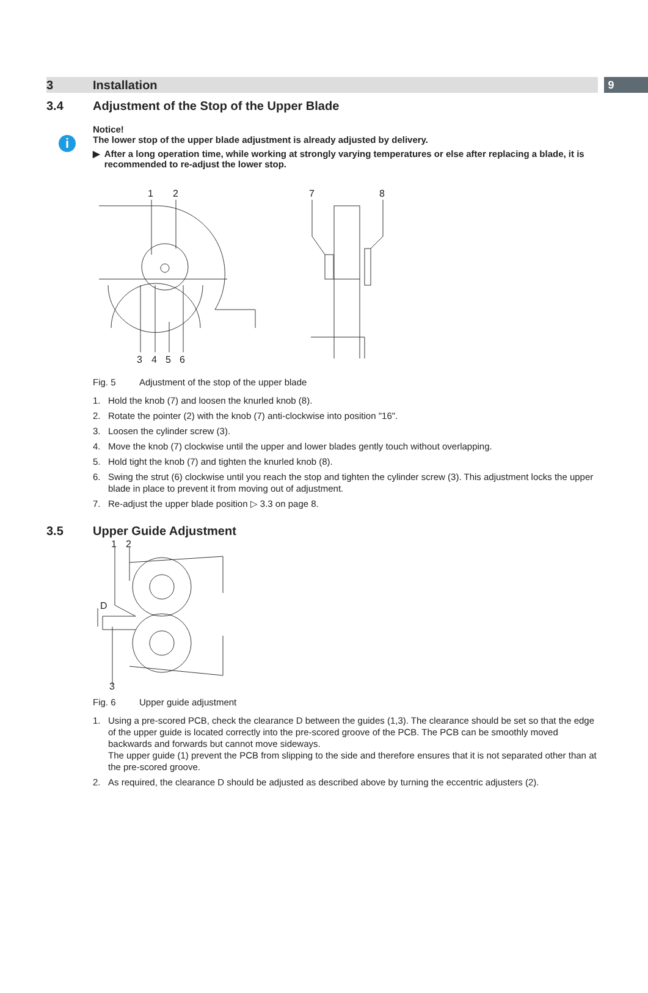3 Installation 9
3.4 Adjustment of the Stop of the Upper Blade
i
Notice!
The lower stop of the upper blade adjustment is already adjusted by delivery.
▶ After a long operation time, while working at strongly varying temperatures or else after replacing a blade, it is recommended to re-adjust the lower stop.
1
2
7
8
3
4
5
6
Fig. 5 Adjustment of the stop of the upper blade
1. Hold the knob (7) and loosen the knurled knob (8).
2. Rotate the pointer (2) with the knob (7) anti-clockwise into position "16".
3. Loosen the cylinder screw (3).
4. Move the knob (7) clockwise until the upper and lower blades gently touch without overlapping.
5. Hold tight the knob (7) and tighten the knurled knob (8).
6. Swing the strut (6) clockwise until you reach the stop and tighten the cylinder screw (3). This adjustment locks the upper blade in place to prevent it from moving out of adjustment.
7. Re-adjust the upper blade position ▷ 3.3 on page 8.
3.5 Upper Guide Adjustment
1
2
D
3
Fig. 6 Upper guide adjustment
1. Using a pre-scored PCB, check the clearance D between the guides (1,3). The clearance should be set so that the edge of the upper guide is located correctly into the pre-scored groove of the PCB. The PCB can be smoothly moved backwards and forwards but cannot move sideways.
The upper guide (1) prevent the PCB from slipping to the side and therefore ensures that it is not separated other than at the pre-scored groove.
2. As required, the clearance D should be adjusted as described above by turning the eccentric adjusters (2).